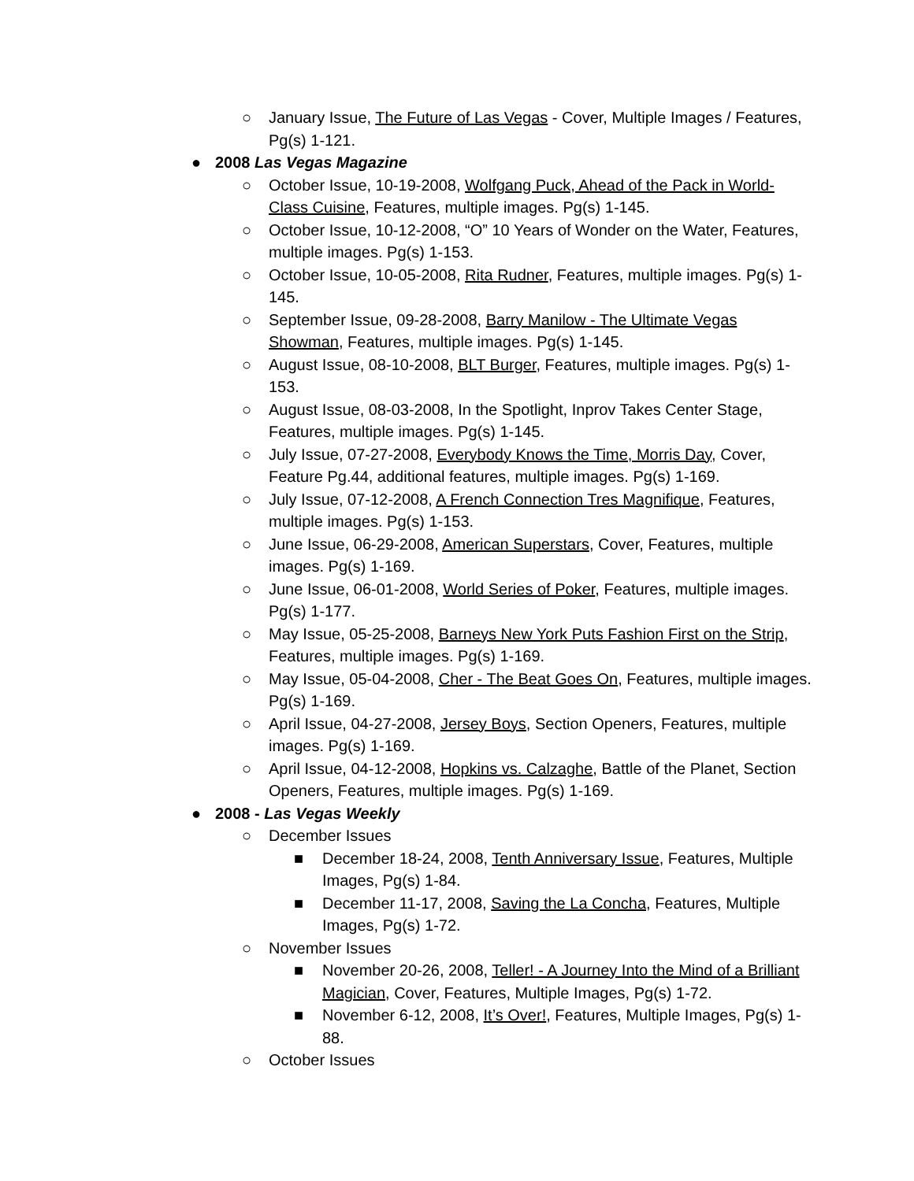○ January Issue, The Future of Las Vegas - Cover, Multiple Images / Features, Pg(s) 1-121.
● 2008 Las Vegas Magazine
○ October Issue, 10-19-2008, Wolfgang Puck, Ahead of the Pack in World-Class Cuisine, Features, multiple images. Pg(s) 1-145.
○ October Issue, 10-12-2008, “O” 10 Years of Wonder on the Water, Features, multiple images. Pg(s) 1-153.
○ October Issue, 10-05-2008, Rita Rudner, Features, multiple images. Pg(s) 1-145.
○ September Issue, 09-28-2008, Barry Manilow - The Ultimate Vegas Showman, Features, multiple images. Pg(s) 1-145.
○ August Issue, 08-10-2008, BLT Burger, Features, multiple images. Pg(s) 1-153.
○ August Issue, 08-03-2008, In the Spotlight, Inprov Takes Center Stage, Features, multiple images. Pg(s) 1-145.
○ July Issue, 07-27-2008, Everybody Knows the Time, Morris Day, Cover, Feature Pg.44, additional features, multiple images. Pg(s) 1-169.
○ July Issue, 07-12-2008, A French Connection Tres Magnifique, Features, multiple images. Pg(s) 1-153.
○ June Issue, 06-29-2008, American Superstars, Cover, Features, multiple images. Pg(s) 1-169.
○ June Issue, 06-01-2008, World Series of Poker, Features, multiple images. Pg(s) 1-177.
○ May Issue, 05-25-2008, Barneys New York Puts Fashion First on the Strip, Features, multiple images. Pg(s) 1-169.
○ May Issue, 05-04-2008, Cher - The Beat Goes On, Features, multiple images. Pg(s) 1-169.
○ April Issue, 04-27-2008, Jersey Boys, Section Openers, Features, multiple images. Pg(s) 1-169.
○ April Issue, 04-12-2008, Hopkins vs. Calzaghe, Battle of the Planet, Section Openers, Features, multiple images. Pg(s) 1-169.
● 2008 - Las Vegas Weekly
○ December Issues
■ December 18-24, 2008, Tenth Anniversary Issue, Features, Multiple Images, Pg(s) 1-84.
■ December 11-17, 2008, Saving the La Concha, Features, Multiple Images, Pg(s) 1-72.
○ November Issues
■ November 20-26, 2008, Teller! - A Journey Into the Mind of a Brilliant Magician, Cover, Features, Multiple Images, Pg(s) 1-72.
■ November 6-12, 2008, It’s Over!, Features, Multiple Images, Pg(s) 1-88.
○ October Issues